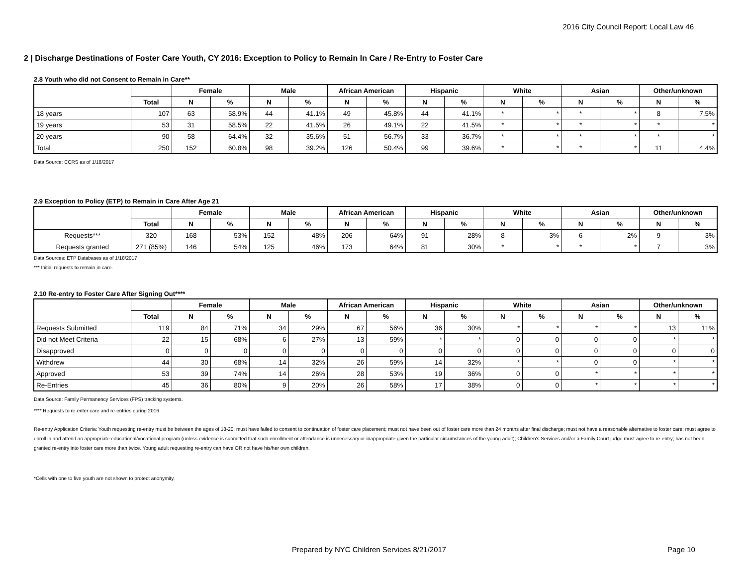2016 City Council Report: Local Law 46
2 | Discharge Destinations of Foster Care Youth, CY 2016: Exception to Policy to Remain In Care / Re-Entry to Foster Care
2.8 Youth who did not Consent to Remain in Care**
| | | Female | | Male | | African American | | Hispanic | | White | | Asian | | Other/unknown | |
| --- | --- | --- | --- | --- | --- | --- | --- | --- | --- | --- | --- | --- | --- | --- | --- |
| | Total | N | % | N | % | N | % | N | % | N | % | N | % | N | % |
| 18 years | 107 | 63 | 58.9% | 44 | 41.1% | 49 | 45.8% | 44 | 41.1% | * | * | * | * | 8 | 7.5% |
| 19 years | 53 | 31 | 58.5% | 22 | 41.5% | 26 | 49.1% | 22 | 41.5% | * | * | * | * | * | * |
| 20 years | 90 | 58 | 64.4% | 32 | 35.6% | 51 | 56.7% | 33 | 36.7% | * | * | * | * | * | * |
| Total | 250 | 152 | 60.8% | 98 | 39.2% | 126 | 50.4% | 99 | 39.6% | * | * | * | * | 11 | 4.4% |
Data Source: CCRS as of 1/18/2017
2.9 Exception to Policy (ETP) to Remain in Care After Age 21
| | | Female | | Male | | African American | | Hispanic | | White | | Asian | | Other/unknown | |
| --- | --- | --- | --- | --- | --- | --- | --- | --- | --- | --- | --- | --- | --- | --- | --- |
| | Total | N | % | N | % | N | % | N | % | N | % | N | % | N | % |
| Requests*** | 320 | 168 | 53% | 152 | 48% | 206 | 64% | 91 | 28% | 8 | 3% | 6 | 2% | 9 | 3% |
| Requests granted | 271 (85%) | 146 | 54% | 125 | 46% | 173 | 64% | 81 | 30% | * | * | * | * | 7 | 3% |
Data Sources: ETP Databases as of 1/18/2017
*** Initial requests to remain in care.
2.10 Re-entry to Foster Care After Signing Out****
| | | Female | | Male | | African American | | Hispanic | | White | | Asian | | Other/unknown | |
| --- | --- | --- | --- | --- | --- | --- | --- | --- | --- | --- | --- | --- | --- | --- | --- |
| | Total | N | % | N | % | N | % | N | % | N | % | N | % | N | % |
| Requests Submitted | 119 | 84 | 71% | 34 | 29% | 67 | 56% | 36 | 30% | * | * | * | * | 13 | 11% |
| Did not Meet Criteria | 22 | 15 | 68% | 6 | 27% | 13 | 59% | * | * | 0 | 0 | 0 | 0 | * | * |
| Disapproved | 0 | 0 | 0 | 0 | 0 | 0 | 0 | 0 | 0 | 0 | 0 | 0 | 0 | 0 | 0 |
| Withdrew | 44 | 30 | 68% | 14 | 32% | 26 | 59% | 14 | 32% | * | * | 0 | 0 | * | * |
| Approved | 53 | 39 | 74% | 14 | 26% | 28 | 53% | 19 | 36% | 0 | 0 | * | * | * | * |
| Re-Entries | 45 | 36 | 80% | 9 | 20% | 26 | 58% | 17 | 38% | 0 | 0 | * | * | * | * |
Data Source: Family Permanency Services (FPS) tracking systems.
**** Requests to re-enter care and re-entries during 2016
Re-entry Application Criteria: Youth requesting re-entry must be between the ages of 18-20; must have failed to consent to continuation of foster care placement; must not have been out of foster care more than 24 months after final discharge; must not have a reasonable alternative to foster care; must agree to enroll in and attend an appropriate educational/vocational program (unless evidence is submitted that such enrollment or attendance is unnecessary or inappropriate given the particular circumstances of the young adult); Children's Services and/or a Family Court judge must agree to re-entry; has not been granted re-entry into foster care more than twice. Young adult requesting re-entry can have OR not have his/her own children.
*Cells with one to five youth are not shown to protect anonymity.
Prepared by NYC Children Services 8/21/2017
Page 10